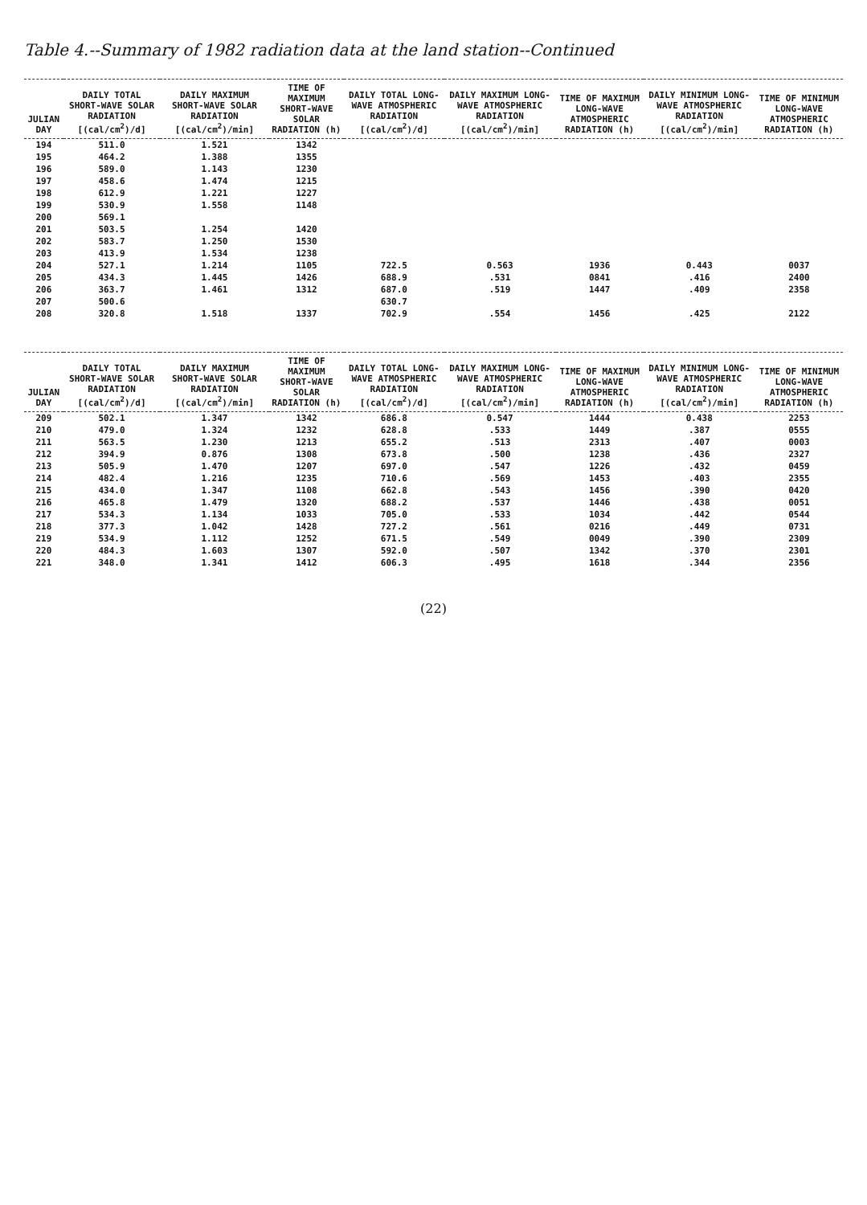Table 4.--Summary of 1982 radiation data at the land station--Continued
| JULIAN DAY | DAILY TOTAL SHORT-WAVE SOLAR RADIATION [(cal/cm<sup>2</sup>)/d] | DAILY MAXIMUM SHORT-WAVE SOLAR RADIATION [(cal/cm<sup>2</sup>)/min] | TIME OF MAXIMUM SHORT-WAVE SOLAR RADIATION (h) | DAILY TOTAL LONG-WAVE ATMOSPHERIC RADIATION [(cal/cm<sup>2</sup>)/d] | DAILY MAXIMUM LONG-WAVE ATMOSPHERIC RADIATION [(cal/cm<sup>2</sup>)/min] | TIME OF MAXIMUM LONG-WAVE ATMOSPHERIC RADIATION (h) | DAILY MINIMUM LONG-WAVE ATMOSPHERIC RADIATION [(cal/cm<sup>2</sup>)/min] | TIME OF MINIMUM LONG-WAVE ATMOSPHERIC RADIATION (h) |
| --- | --- | --- | --- | --- | --- | --- | --- | --- |
| 194 | 511.0 | 1.521 | 1342 | | | | | |
| 195 | 464.2 | 1.388 | 1355 | | | | | |
| 196 | 589.0 | 1.143 | 1230 | | | | | |
| 197 | 458.6 | 1.474 | 1215 | | | | | |
| 198 | 612.9 | 1.221 | 1227 | | | | | |
| 199 | 530.9 | 1.558 | 1148 | | | | | |
| 200 | 569.1 | | | | | | | |
| 201 | 503.5 | 1.254 | 1420 | | | | | |
| 202 | 583.7 | 1.250 | 1530 | | | | | |
| 203 | 413.9 | 1.534 | 1238 | | | | | |
| 204 | 527.1 | 1.214 | 1105 | 722.5 | 0.563 | 1936 | 0.443 | 0037 |
| 205 | 434.3 | 1.445 | 1426 | 688.9 | .531 | 0841 | .416 | 2400 |
| 206 | 363.7 | 1.461 | 1312 | 687.0 | .519 | 1447 | .409 | 2358 |
| 207 | 500.6 | | | 630.7 | | | | |
| 208 | 320.8 | 1.518 | 1337 | 702.9 | .554 | 1456 | .425 | 2122 |
| JULIAN DAY | DAILY TOTAL SHORT-WAVE SOLAR RADIATION [(cal/cm<sup>2</sup>)/d] | DAILY MAXIMUM SHORT-WAVE SOLAR RADIATION [(cal/cm<sup>2</sup>)/min] | TIME OF MAXIMUM SHORT-WAVE SOLAR RADIATION (h) | DAILY TOTAL LONG-WAVE ATMOSPHERIC RADIATION [(cal/cm<sup>2</sup>)/d] | DAILY MAXIMUM LONG-WAVE ATMOSPHERIC RADIATION [(cal/cm<sup>2</sup>)/min] | TIME OF MAXIMUM LONG-WAVE ATMOSPHERIC RADIATION (h) | DAILY MINIMUM LONG-WAVE ATMOSPHERIC RADIATION [(cal/cm<sup>2</sup>)/min] | TIME OF MINIMUM LONG-WAVE ATMOSPHERIC RADIATION (h) |
| --- | --- | --- | --- | --- | --- | --- | --- | --- |
| 209 | 502.1 | 1.347 | 1342 | 686.8 | 0.547 | 1444 | 0.438 | 2253 |
| 210 | 479.0 | 1.324 | 1232 | 628.8 | .533 | 1449 | .387 | 0555 |
| 211 | 563.5 | 1.230 | 1213 | 655.2 | .513 | 2313 | .407 | 0003 |
| 212 | 394.9 | 0.876 | 1308 | 673.8 | .500 | 1238 | .436 | 2327 |
| 213 | 505.9 | 1.470 | 1207 | 697.0 | .547 | 1226 | .432 | 0459 |
| 214 | 482.4 | 1.216 | 1235 | 710.6 | .569 | 1453 | .403 | 2355 |
| 215 | 434.0 | 1.347 | 1108 | 662.8 | .543 | 1456 | .390 | 0420 |
| 216 | 465.8 | 1.479 | 1320 | 688.2 | .537 | 1446 | .438 | 0051 |
| 217 | 534.3 | 1.134 | 1033 | 705.0 | .533 | 1034 | .442 | 0544 |
| 218 | 377.3 | 1.042 | 1428 | 727.2 | .561 | 0216 | .449 | 0731 |
| 219 | 534.9 | 1.112 | 1252 | 671.5 | .549 | 0049 | .390 | 2309 |
| 220 | 484.3 | 1.603 | 1307 | 592.0 | .507 | 1342 | .370 | 2301 |
| 221 | 348.0 | 1.341 | 1412 | 606.3 | .495 | 1618 | .344 | 2356 |
(22)